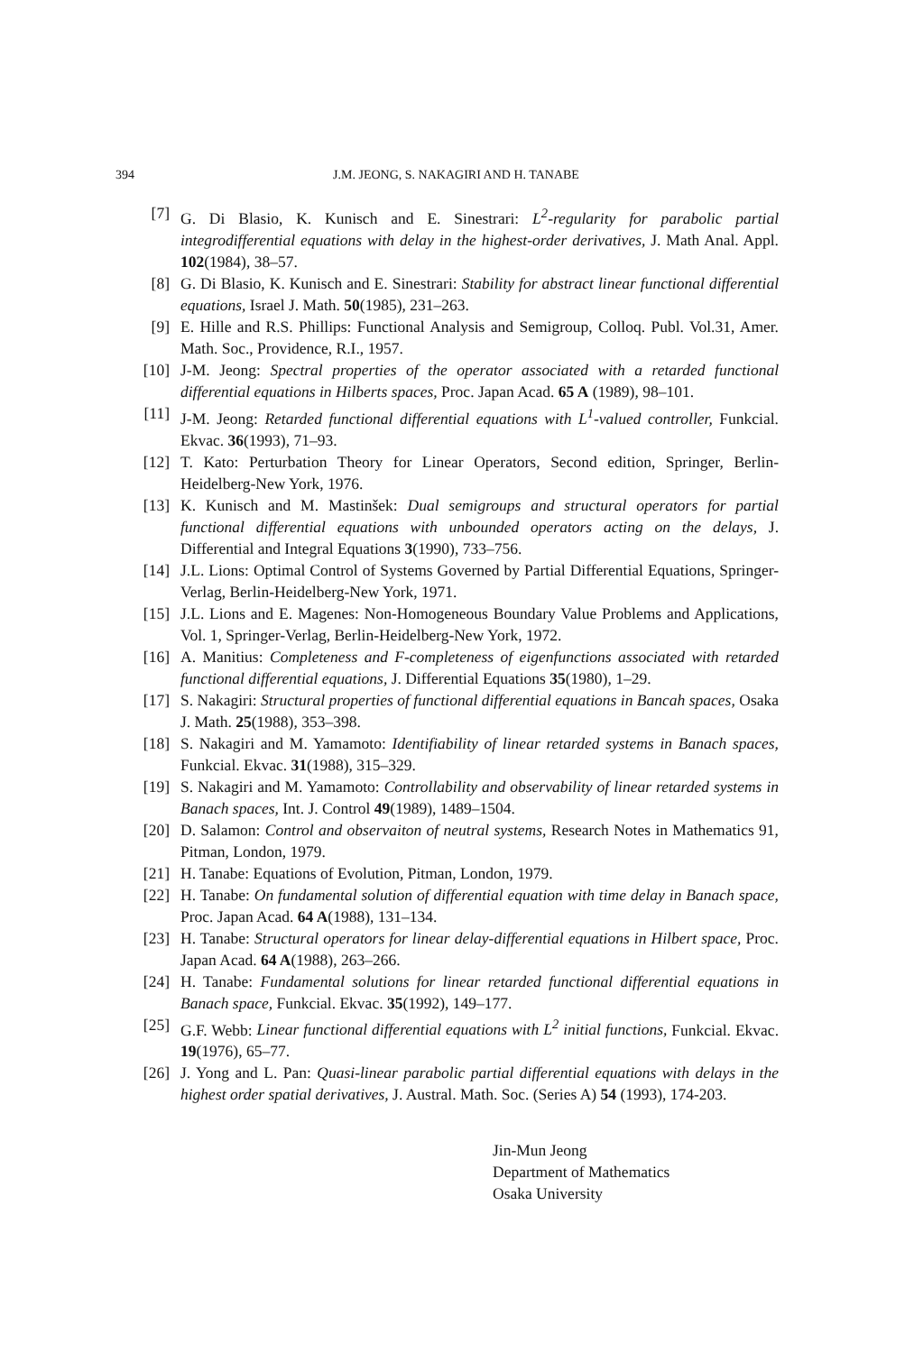394 J.M. JEONG, S. NAKAGIRI AND H. TANABE
[7] G. Di Blasio, K. Kunisch and E. Sinestrari: L<sup>2</sup>-regularity for parabolic partial integrodifferential equations with delay in the highest-order derivatives, J. Math Anal. Appl. 102(1984), 38–57.
[8] G. Di Blasio, K. Kunisch and E. Sinestrari: Stability for abstract linear functional differential equations, Israel J. Math. 50(1985), 231–263.
[9] E. Hille and R.S. Phillips: Functional Analysis and Semigroup, Colloq. Publ. Vol.31, Amer. Math. Soc., Providence, R.I., 1957.
[10] J-M. Jeong: Spectral properties of the operator associated with a retarded functional differential equations in Hilberts spaces, Proc. Japan Acad. 65 A (1989), 98–101.
[11] J-M. Jeong: Retarded functional differential equations with L<sup>1</sup>-valued controller, Funkcial. Ekvac. 36(1993), 71–93.
[12] T. Kato: Perturbation Theory for Linear Operators, Second edition, Springer, Berlin-Heidelberg-New York, 1976.
[13] K. Kunisch and M. Mastinšek: Dual semigroups and structural operators for partial functional differential equations with unbounded operators acting on the delays, J. Differential and Integral Equations 3(1990), 733–756.
[14] J.L. Lions: Optimal Control of Systems Governed by Partial Differential Equations, Springer-Verlag, Berlin-Heidelberg-New York, 1971.
[15] J.L. Lions and E. Magenes: Non-Homogeneous Boundary Value Problems and Applications, Vol. 1, Springer-Verlag, Berlin-Heidelberg-New York, 1972.
[16] A. Manitius: Completeness and F-completeness of eigenfunctions associated with retarded functional differential equations, J. Differential Equations 35(1980), 1–29.
[17] S. Nakagiri: Structural properties of functional differential equations in Bancah spaces, Osaka J. Math. 25(1988), 353–398.
[18] S. Nakagiri and M. Yamamoto: Identifiability of linear retarded systems in Banach spaces, Funkcial. Ekvac. 31(1988), 315–329.
[19] S. Nakagiri and M. Yamamoto: Controllability and observability of linear retarded systems in Banach spaces, Int. J. Control 49(1989), 1489–1504.
[20] D. Salamon: Control and observaiton of neutral systems, Research Notes in Mathematics 91, Pitman, London, 1979.
[21] H. Tanabe: Equations of Evolution, Pitman, London, 1979.
[22] H. Tanabe: On fundamental solution of differential equation with time delay in Banach space, Proc. Japan Acad. 64 A(1988), 131–134.
[23] H. Tanabe: Structural operators for linear delay-differential equations in Hilbert space, Proc. Japan Acad. 64 A(1988), 263–266.
[24] H. Tanabe: Fundamental solutions for linear retarded functional differential equations in Banach space, Funkcial. Ekvac. 35(1992), 149–177.
[25] G.F. Webb: Linear functional differential equations with L<sup>2</sup> initial functions, Funkcial. Ekvac. 19(1976), 65–77.
[26] J. Yong and L. Pan: Quasi-linear parabolic partial differential equations with delays in the highest order spatial derivatives, J. Austral. Math. Soc. (Series A) 54 (1993), 174-203.
Jin-Mun Jeong
Department of Mathematics
Osaka University